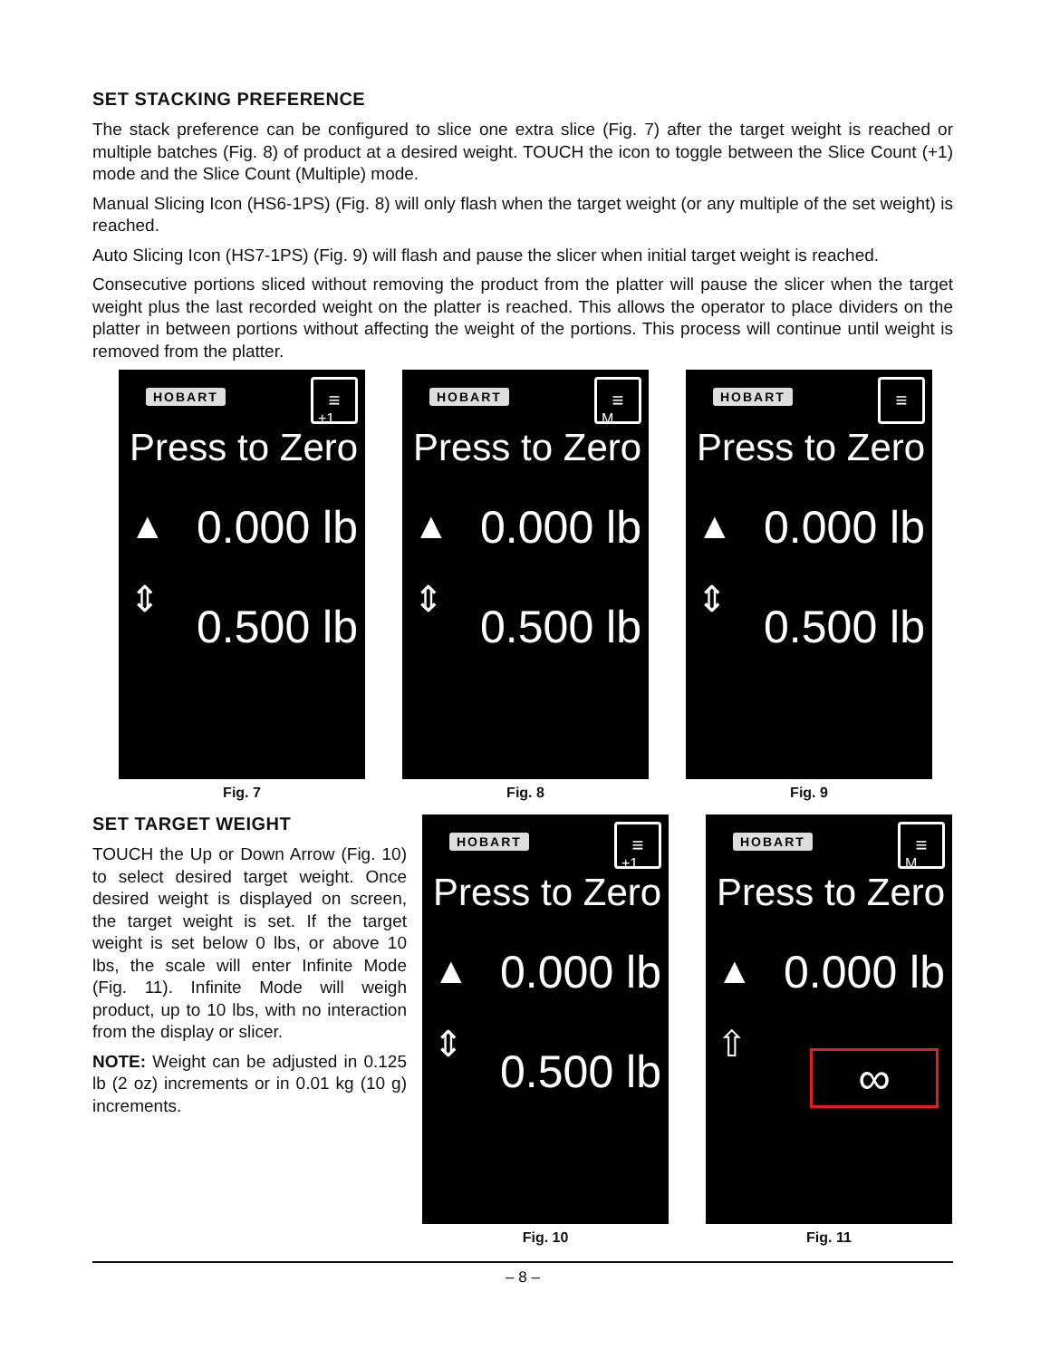SET STACKING PREFERENCE
The stack preference can be configured to slice one extra slice (Fig. 7) after the target weight is reached or multiple batches (Fig. 8) of product at a desired weight. TOUCH the icon to toggle between the Slice Count (+1) mode and the Slice Count (Multiple) mode.
Manual Slicing Icon (HS6-1PS) (Fig. 8) will only flash when the target weight (or any multiple of the set weight) is reached.
Auto Slicing Icon (HS7-1PS) (Fig. 9) will flash and pause the slicer when initial target weight is reached.
Consecutive portions sliced without removing the product from the platter will pause the slicer when the target weight plus the last recorded weight on the platter is reached. This allows the operator to place dividers on the platter in between portions without affecting the weight of the portions. This process will continue until weight is removed from the platter.
HOBART
+1
≡
Press to Zero
▲ 0.000 lb
⇕
0.500 lb
Fig. 7
HOBART
M
≡
Press to Zero
▲ 0.000 lb
⇕
0.500 lb
Fig. 8
HOBART ≡
Press to Zero
▲ 0.000 lb
⇕
0.500 lb
Fig. 9
SET TARGET WEIGHT
TOUCH the Up or Down Arrow (Fig. 10) to select desired target weight. Once desired weight is displayed on screen, the target weight is set. If the target weight is set below 0 lbs, or above 10 lbs, the scale will enter Infinite Mode (Fig. 11). Infinite Mode will weigh product, up to 10 lbs, with no interaction from the display or slicer.
NOTE: Weight can be adjusted in 0.125 lb (2 oz) increments or in 0.01 kg (10 g) increments.
HOBART
+1
≡
Press to Zero
▲ 0.000 lb
⇕
0.500 lb
Fig. 10
HOBART
M
≡
Press to Zero
▲ 0.000 lb
⇧
∞
Fig. 11
– 8 –